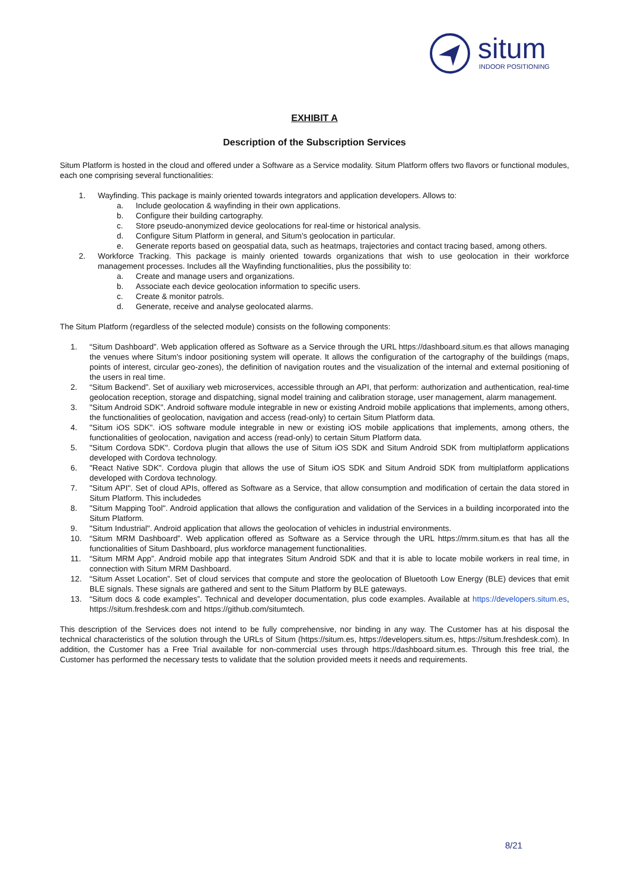situm
INDOOR POSITIONING
EXHIBIT A
Description of the Subscription Services
Situm Platform is hosted in the cloud and offered under a Software as a Service modality. Situm Platform offers two flavors or functional modules, each one comprising several functionalities:
1. Wayfinding. This package is mainly oriented towards integrators and application developers. Allows to:
a. Include geolocation & wayfinding in their own applications.
b. Configure their building cartography.
c. Store pseudo-anonymized device geolocations for real-time or historical analysis.
d. Configure Situm Platform in general, and Situm’s geolocation in particular.
e. Generate reports based on geospatial data, such as heatmaps, trajectories and contact tracing based, among others.
2. Workforce Tracking. This package is mainly oriented towards organizations that wish to use geolocation in their workforce management processes. Includes all the Wayfinding functionalities, plus the possibility to:
a. Create and manage users and organizations.
b. Associate each device geolocation information to specific users.
c. Create & monitor patrols.
d. Generate, receive and analyse geolocated alarms.
The Situm Platform (regardless of the selected module) consists on the following components:
1. “Situm Dashboard”. Web application offered as Software as a Service through the URL https://dashboard.situm.es that allows managing the venues where Situm's indoor positioning system will operate. It allows the configuration of the cartography of the buildings (maps, points of interest, circular geo-zones), the definition of navigation routes and the visualization of the internal and external positioning of the users in real time.
2. “Situm Backend”. Set of auxiliary web microservices, accessible through an API, that perform: authorization and authentication, real-time geolocation reception, storage and dispatching, signal model training and calibration storage, user management, alarm management.
3. "Situm Android SDK". Android software module integrable in new or existing Android mobile applications that implements, among others, the functionalities of geolocation, navigation and access (read-only) to certain Situm Platform data.
4. "Situm iOS SDK". iOS software module integrable in new or existing iOS mobile applications that implements, among others, the functionalities of geolocation, navigation and access (read-only) to certain Situm Platform data.
5. "Situm Cordova SDK". Cordova plugin that allows the use of Situm iOS SDK and Situm Android SDK from multiplatform applications developed with Cordova technology.
6. "React Native SDK". Cordova plugin that allows the use of Situm iOS SDK and Situm Android SDK from multiplatform applications developed with Cordova technology.
7. "Situm API". Set of cloud APIs, offered as Software as a Service, that allow consumption and modification of certain the data stored in Situm Platform. This includedes
8. "Situm Mapping Tool". Android application that allows the configuration and validation of the Services in a building incorporated into the Situm Platform.
9. "Situm Industrial". Android application that allows the geolocation of vehicles in industrial environments.
10. “Situm MRM Dashboard”. Web application offered as Software as a Service through the URL https://mrm.situm.es that has all the functionalities of Situm Dashboard, plus workforce management functionalities.
11. “Situm MRM App”. Android mobile app that integrates Situm Android SDK and that it is able to locate mobile workers in real time, in connection with Situm MRM Dashboard.
12. “Situm Asset Location”. Set of cloud services that compute and store the geolocation of Bluetooth Low Energy (BLE) devices that emit BLE signals. These signals are gathered and sent to the Situm Platform by BLE gateways.
13. “Situm docs & code examples”. Technical and developer documentation, plus code examples. Available at https://developers.situm.es, https://situm.freshdesk.com and https://github.com/situmtech.
This description of the Services does not intend to be fully comprehensive, nor binding in any way. The Customer has at his disposal the technical characteristics of the solution through the URLs of Situm (https://situm.es, https://developers.situm.es, https://situm.freshdesk.com). In addition, the Customer has a Free Trial available for non-commercial uses through https://dashboard.situm.es. Through this free trial, the Customer has performed the necessary tests to validate that the solution provided meets it needs and requirements.
8/21